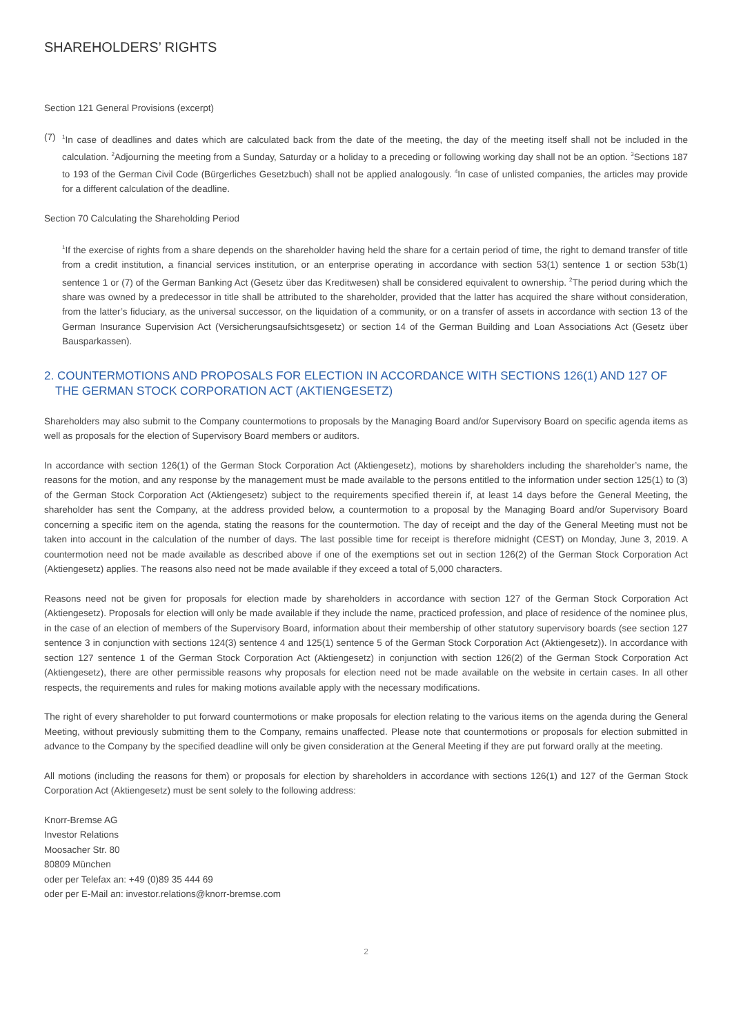SHAREHOLDERS’ RIGHTS
Section 121 General Provisions (excerpt)
(7)
<sup>1</sup> In case of deadlines and dates which are calculated back from the date of the meeting, the day of the meeting itself shall not be included in the calculation. <sup>2</sup>Adjourning the meeting from a Sunday, Saturday or a holiday to a preceding or following working day shall not be an option. <sup>3</sup>Sections 187 to 193 of the German Civil Code (Bürgerliches Gesetzbuch) shall not be applied analogously. <sup>4</sup>In case of unlisted companies, the articles may provide for a different calculation of the deadline.
Section 70 Calculating the Shareholding Period
<sup>1</sup> If the exercise of rights from a share depends on the shareholder having held the share for a certain period of time, the right to demand transfer of title from a credit institution, a financial services institution, or an enterprise operating in accordance with section 53(1) sentence 1 or section 53b(1) sentence 1 or (7) of the German Banking Act (Gesetz über das Kreditwesen) shall be considered equivalent to ownership. <sup>2</sup>The period during which the share was owned by a predecessor in title shall be attributed to the shareholder, provided that the latter has acquired the share without consideration, from the latter’s fiduciary, as the universal successor, on the liquidation of a community, or on a transfer of assets in accordance with section 13 of the German Insurance Supervision Act (Versicherungsaufsichtsgesetz) or section 14 of the German Building and Loan Associations Act (Gesetz über Bausparkassen).
2. COUNTERMOTIONS AND PROPOSALS FOR ELECTION IN ACCORDANCE WITH SECTIONS 126(1) AND 127 OF THE GERMAN STOCK CORPORATION ACT (AKTIENGESETZ)
Shareholders may also submit to the Company countermotions to proposals by the Managing Board and/or Supervisory Board on specific agenda items as well as proposals for the election of Supervisory Board members or auditors.
In accordance with section 126(1) of the German Stock Corporation Act (Aktiengesetz), motions by shareholders including the shareholder’s name, the reasons for the motion, and any response by the management must be made available to the persons entitled to the information under section 125(1) to (3) of the German Stock Corporation Act (Aktiengesetz) subject to the requirements specified therein if, at least 14 days before the General Meeting, the shareholder has sent the Company, at the address provided below, a countermotion to a proposal by the Managing Board and/or Supervisory Board concerning a specific item on the agenda, stating the reasons for the countermotion. The day of receipt and the day of the General Meeting must not be taken into account in the calculation of the number of days. The last possible time for receipt is therefore midnight (CEST) on Monday, June 3, 2019. A countermotion need not be made available as described above if one of the exemptions set out in section 126(2) of the German Stock Corporation Act (Aktiengesetz) applies. The reasons also need not be made available if they exceed a total of 5,000 characters.
Reasons need not be given for proposals for election made by shareholders in accordance with section 127 of the German Stock Corporation Act (Aktiengesetz). Proposals for election will only be made available if they include the name, practiced profession, and place of residence of the nominee plus, in the case of an election of members of the Supervisory Board, information about their membership of other statutory supervisory boards (see section 127 sentence 3 in conjunction with sections 124(3) sentence 4 and 125(1) sentence 5 of the German Stock Corporation Act (Aktiengesetz)). In accordance with section 127 sentence 1 of the German Stock Corporation Act (Aktiengesetz) in conjunction with section 126(2) of the German Stock Corporation Act (Aktiengesetz), there are other permissible reasons why proposals for election need not be made available on the website in certain cases. In all other respects, the requirements and rules for making motions available apply with the necessary modifications.
The right of every shareholder to put forward countermotions or make proposals for election relating to the various items on the agenda during the General Meeting, without previously submitting them to the Company, remains unaffected. Please note that countermotions or proposals for election submitted in advance to the Company by the specified deadline will only be given consideration at the General Meeting if they are put forward orally at the meeting.
All motions (including the reasons for them) or proposals for election by shareholders in accordance with sections 126(1) and 127 of the German Stock Corporation Act (Aktiengesetz) must be sent solely to the following address:
Knorr-Bremse AG
Investor Relations
Moosacher Str. 80
80809 München
oder per Telefax an: +49 (0)89 35 444 69
oder per E-Mail an: investor.relations@knorr-bremse.com
2